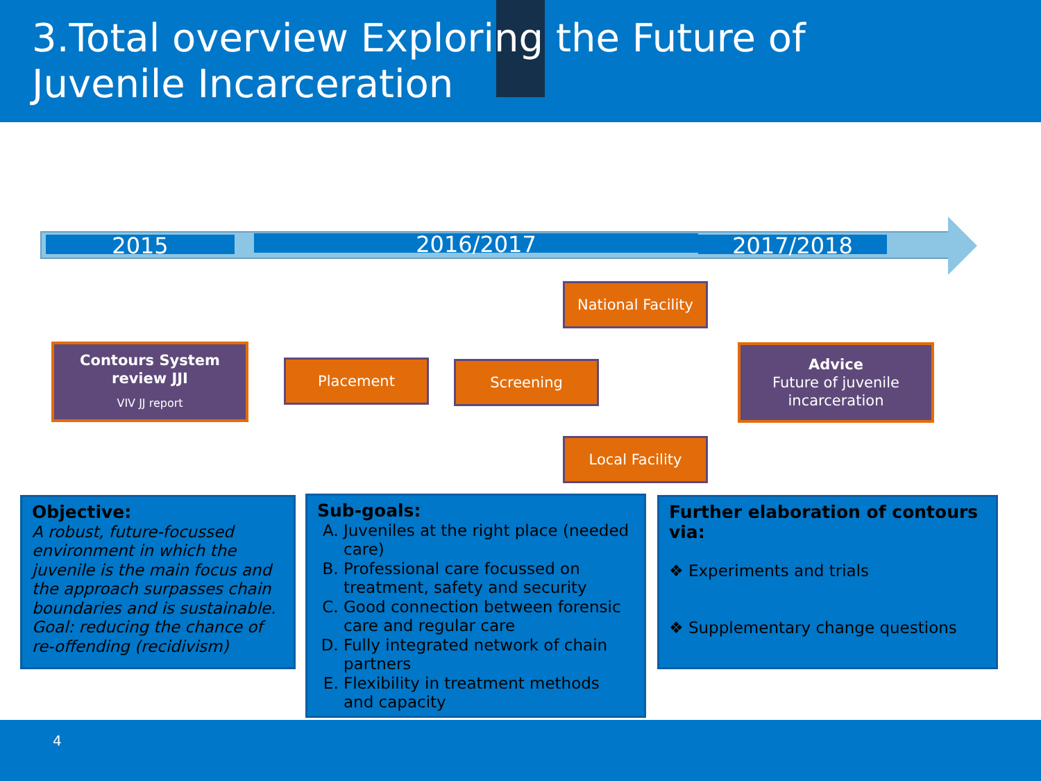3.Total overview Exploring the Future of Juvenile Incarceration
2015 2016/2017 2017/2018
Contours System review JJI
VIV JJ report
Placement Screening
National Facility
Local Facility
Advice
Future of juvenile incarceration
Objective:
A robust, future-focussed environment in which the juvenile is the main focus and the approach surpasses chain boundaries and is sustainable. Goal: reducing the chance of re-offending (recidivism)
Sub-goals:
A. Juveniles at the right place (needed care)
B. Professional care focussed on treatment, safety and security
C. Good connection between forensic care and regular care
D. Fully integrated network of chain partners
E. Flexibility in treatment methods and capacity
Further elaboration of contours via:
❖ Experiments and trials
❖ Supplementary change questions
4